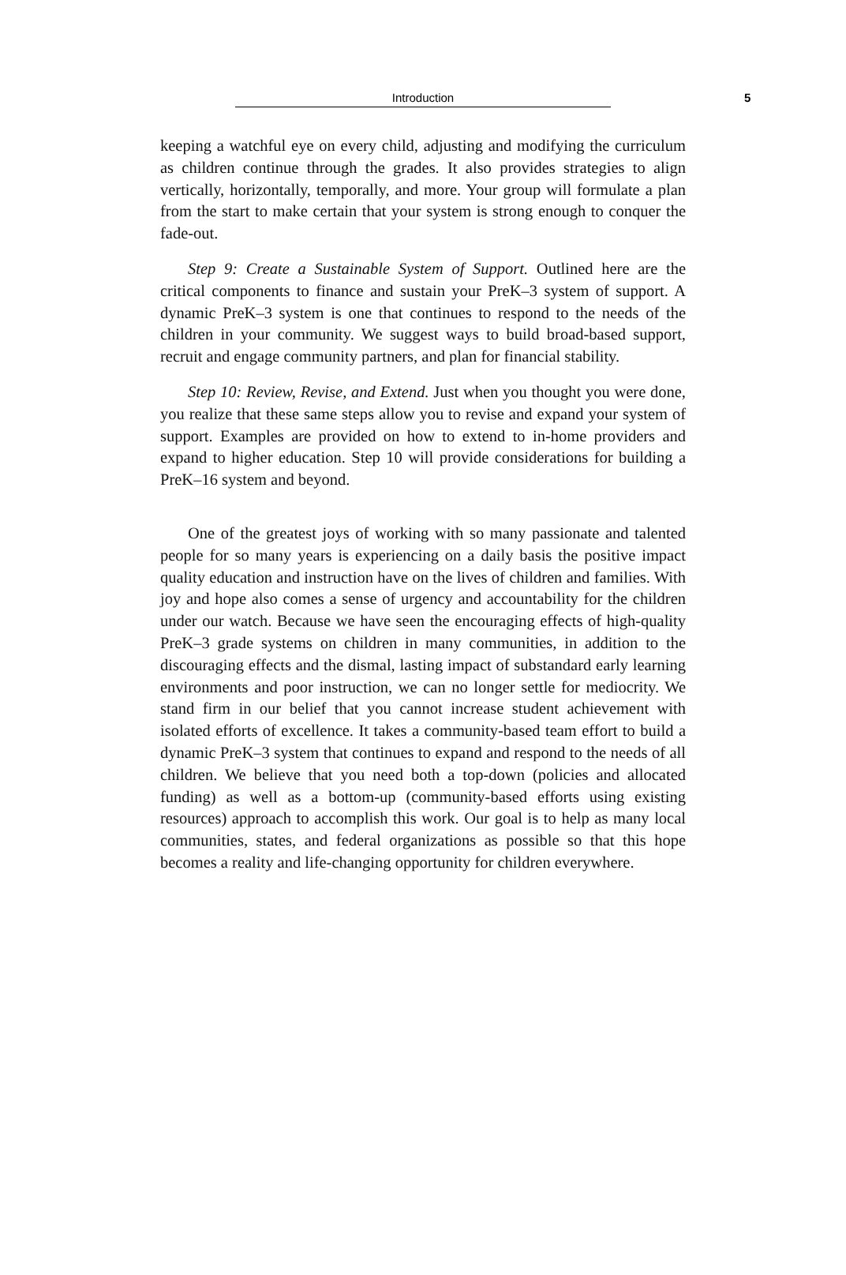Introduction 5
keeping a watchful eye on every child, adjusting and modifying the curriculum as children continue through the grades. It also provides strategies to align vertically, horizontally, temporally, and more. Your group will formulate a plan from the start to make certain that your system is strong enough to conquer the fade-out.
Step 9: Create a Sustainable System of Support. Outlined here are the critical components to finance and sustain your PreK–3 system of support. A dynamic PreK–3 system is one that continues to respond to the needs of the children in your community. We suggest ways to build broad-based support, recruit and engage community partners, and plan for financial stability.
Step 10: Review, Revise, and Extend. Just when you thought you were done, you realize that these same steps allow you to revise and expand your system of support. Examples are provided on how to extend to in-home providers and expand to higher education. Step 10 will provide considerations for building a PreK–16 system and beyond.
One of the greatest joys of working with so many passionate and talented people for so many years is experiencing on a daily basis the positive impact quality education and instruction have on the lives of children and families. With joy and hope also comes a sense of urgency and accountability for the children under our watch. Because we have seen the encouraging effects of high-quality PreK–3 grade systems on children in many communities, in addition to the discouraging effects and the dismal, lasting impact of substandard early learning environments and poor instruction, we can no longer settle for mediocrity. We stand firm in our belief that you cannot increase student achievement with isolated efforts of excellence. It takes a community-based team effort to build a dynamic PreK–3 system that continues to expand and respond to the needs of all children. We believe that you need both a top-down (policies and allocated funding) as well as a bottom-up (community-based efforts using existing resources) approach to accomplish this work. Our goal is to help as many local communities, states, and federal organizations as possible so that this hope becomes a reality and life-changing opportunity for children everywhere.